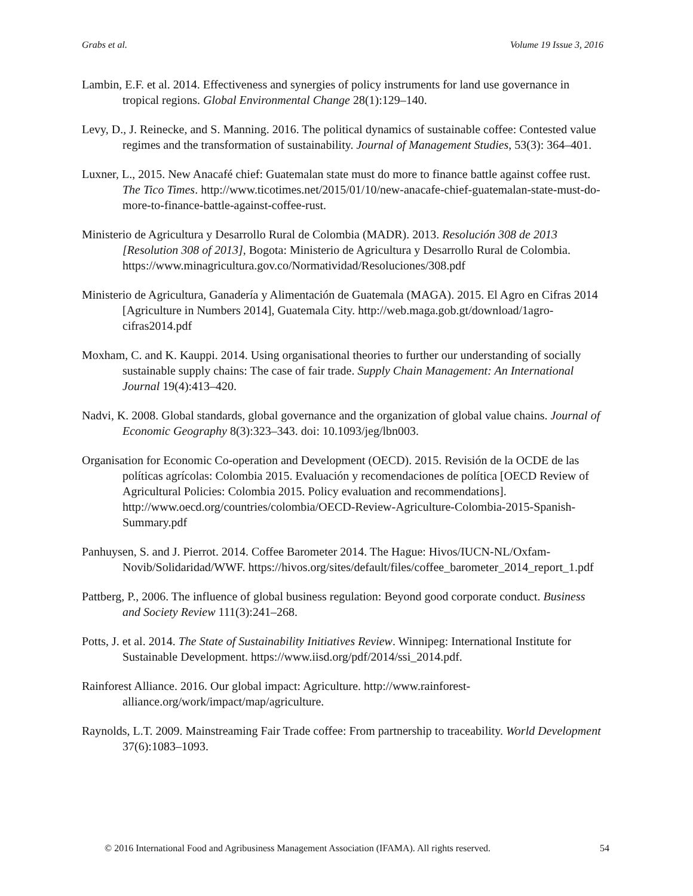Grabs et al. Volume 19 Issue 3, 2016
Lambin, E.F. et al. 2014. Effectiveness and synergies of policy instruments for land use governance in tropical regions. Global Environmental Change 28(1):129–140.
Levy, D., J. Reinecke, and S. Manning. 2016. The political dynamics of sustainable coffee: Contested value regimes and the transformation of sustainability. Journal of Management Studies, 53(3): 364–401.
Luxner, L., 2015. New Anacafé chief: Guatemalan state must do more to finance battle against coffee rust. The Tico Times. http://www.ticotimes.net/2015/01/10/new-anacafe-chief-guatemalan-state-must-do-more-to-finance-battle-against-coffee-rust.
Ministerio de Agricultura y Desarrollo Rural de Colombia (MADR). 2013. Resolución 308 de 2013 [Resolution 308 of 2013], Bogota: Ministerio de Agricultura y Desarrollo Rural de Colombia. https://www.minagricultura.gov.co/Normatividad/Resoluciones/308.pdf
Ministerio de Agricultura, Ganadería y Alimentación de Guatemala (MAGA). 2015. El Agro en Cifras 2014 [Agriculture in Numbers 2014], Guatemala City. http://web.maga.gob.gt/download/1agro-cifras2014.pdf
Moxham, C. and K. Kauppi. 2014. Using organisational theories to further our understanding of socially sustainable supply chains: The case of fair trade. Supply Chain Management: An International Journal 19(4):413–420.
Nadvi, K. 2008. Global standards, global governance and the organization of global value chains. Journal of Economic Geography 8(3):323–343. doi: 10.1093/jeg/lbn003.
Organisation for Economic Co-operation and Development (OECD). 2015. Revisión de la OCDE de las políticas agrícolas: Colombia 2015. Evaluación y recomendaciones de política [OECD Review of Agricultural Policies: Colombia 2015. Policy evaluation and recommendations]. http://www.oecd.org/countries/colombia/OECD-Review-Agriculture-Colombia-2015-Spanish-Summary.pdf
Panhuysen, S. and J. Pierrot. 2014. Coffee Barometer 2014. The Hague: Hivos/IUCN-NL/Oxfam-Novib/Solidaridad/WWF. https://hivos.org/sites/default/files/coffee_barometer_2014_report_1.pdf
Pattberg, P., 2006. The influence of global business regulation: Beyond good corporate conduct. Business and Society Review 111(3):241–268.
Potts, J. et al. 2014. The State of Sustainability Initiatives Review. Winnipeg: International Institute for Sustainable Development. https://www.iisd.org/pdf/2014/ssi_2014.pdf.
Rainforest Alliance. 2016. Our global impact: Agriculture. http://www.rainforest-alliance.org/work/impact/map/agriculture.
Raynolds, L.T. 2009. Mainstreaming Fair Trade coffee: From partnership to traceability. World Development 37(6):1083–1093.
© 2016 International Food and Agribusiness Management Association (IFAMA). All rights reserved. 54